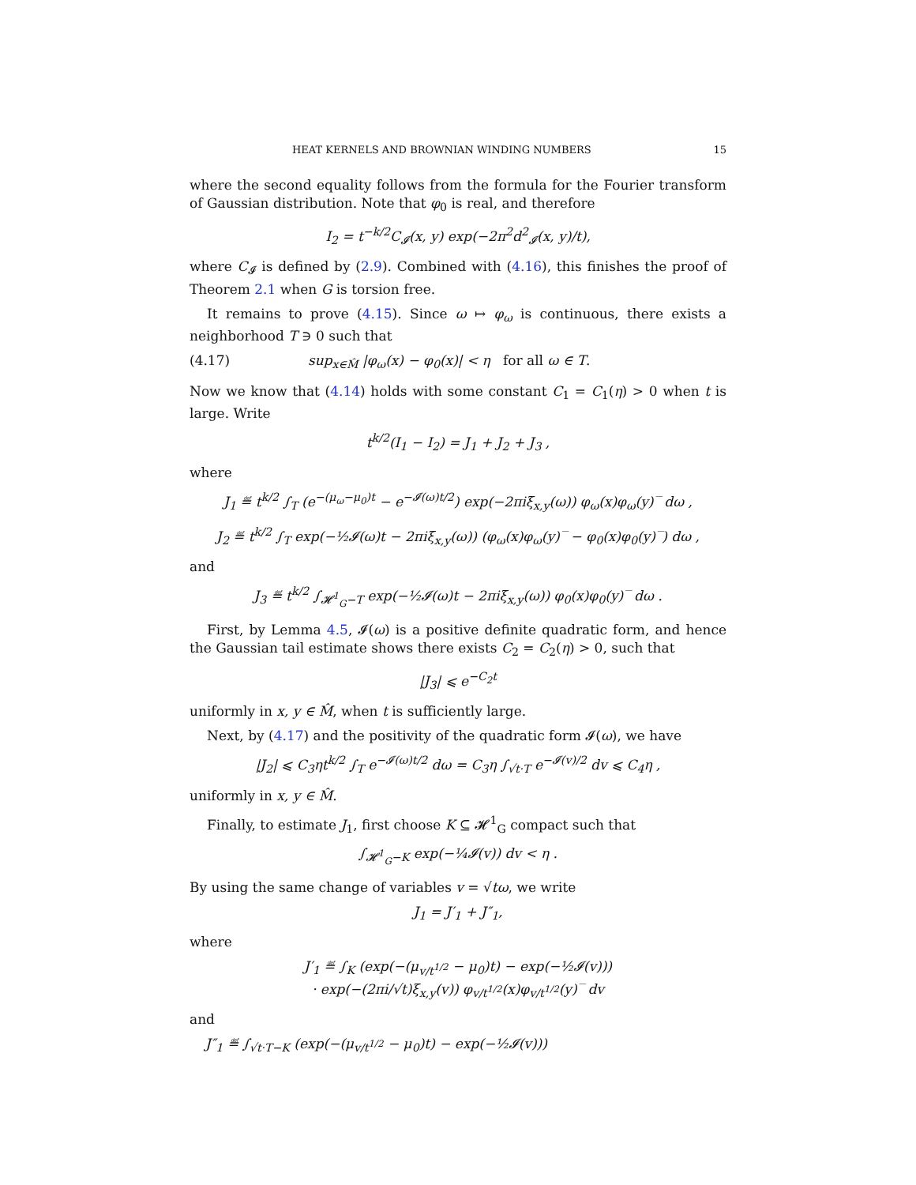HEAT KERNELS AND BROWNIAN WINDING NUMBERS 15
where the second equality follows from the formula for the Fourier transform of Gaussian distribution. Note that φ<sub>0</sub> is real, and therefore
I<sub>2</sub> = t<sup>−k/2</sup>C<sub>𝓘</sub>(x, y) exp(−2π<sup>2</sup>d<sup>2</sup><sub>𝓘</sub>(x, y)/t),
where C<sub>𝓘</sub> is defined by (2.9). Combined with (4.16), this finishes the proof of Theorem 2.1 when G is torsion free.
It remains to prove (4.15). Since ω ↦ φ<sub>ω</sub> is continuous, there exists a neighborhood T ∋ 0 such that
(4.17) sup<sub>x∈M̂</sub> |φ<sub>ω</sub>(x) − φ<sub>0</sub>(x)| < η for all ω ∈ T.
Now we know that (4.14) holds with some constant C<sub>1</sub> = C<sub>1</sub>(η) > 0 when t is large. Write
t<sup>k/2</sup>(I<sub>1</sub> − I<sub>2</sub>) = J<sub>1</sub> + J<sub>2</sub> + J<sub>3</sub> ,
where
J<sub>1</sub> ≝ t<sup>k/2</sup> ∫<sub>T</sub> (e<sup>−(μ<sub>ω</sub>−μ<sub>0</sub>)t</sup> − e<sup>−𝓘(ω)t/2</sup>) exp(−2πiξ<sub>x,y</sub>(ω)) φ<sub>ω</sub>(x)φ<sub>ω</sub>(y)‾ dω ,
J<sub>2</sub> ≝ t<sup>k/2</sup> ∫<sub>T</sub> exp(−½𝓘(ω)t − 2πiξ<sub>x,y</sub>(ω)) (φ<sub>ω</sub>(x)φ<sub>ω</sub>(y)‾ − φ<sub>0</sub>(x)φ<sub>0</sub>(y)‾) dω ,
and
J<sub>3</sub> ≝ t<sup>k/2</sup> ∫<sub>𝓗<sup>1</sup><sub>G</sub>−T</sub> exp(−½𝓘(ω)t − 2πiξ<sub>x,y</sub>(ω)) φ<sub>0</sub>(x)φ<sub>0</sub>(y)‾ dω .
First, by Lemma 4.5, 𝓘(ω) is a positive definite quadratic form, and hence the Gaussian tail estimate shows there exists C<sub>2</sub> = C<sub>2</sub>(η) > 0, such that
|J<sub>3</sub>| ⩽ e<sup>−C<sub>2</sub>t</sup>
uniformly in x, y ∈ M̂, when t is sufficiently large.
Next, by (4.17) and the positivity of the quadratic form 𝓘(ω), we have
|J<sub>2</sub>| ⩽ C<sub>3</sub>ηt<sup>k/2</sup> ∫<sub>T</sub> e<sup>−𝓘(ω)t/2</sup> dω = C<sub>3</sub>η ∫<sub>√t·T</sub> e<sup>−𝓘(v)/2</sup> dv ⩽ C<sub>4</sub>η ,
uniformly in x, y ∈ M̂.
Finally, to estimate J<sub>1</sub>, first choose K ⊆ 𝓗<sup>1</sup><sub>G</sub> compact such that
∫<sub>𝓗<sup>1</sup><sub>G</sub>−K</sub> exp(−¼𝓘(v)) dv < η .
By using the same change of variables v = √tω, we write
J<sub>1</sub> = J′<sub>1</sub> + J″<sub>1</sub>,
where
J′<sub>1</sub> ≝ ∫<sub>K</sub> (exp(−(μ<sub>v/t<sup>1/2</sup></sub> − μ<sub>0</sub>)t) − exp(−½𝓘(v)))
· exp(−(2πi/√t)ξ<sub>x,y</sub>(v)) φ<sub>v/t<sup>1/2</sup></sub>(x)φ<sub>v/t<sup>1/2</sup></sub>(y)‾ dv
and
J″<sub>1</sub> ≝ ∫<sub>√t·T−K</sub> (exp(−(μ<sub>v/t<sup>1/2</sup></sub> − μ<sub>0</sub>)t) − exp(−½𝓘(v)))